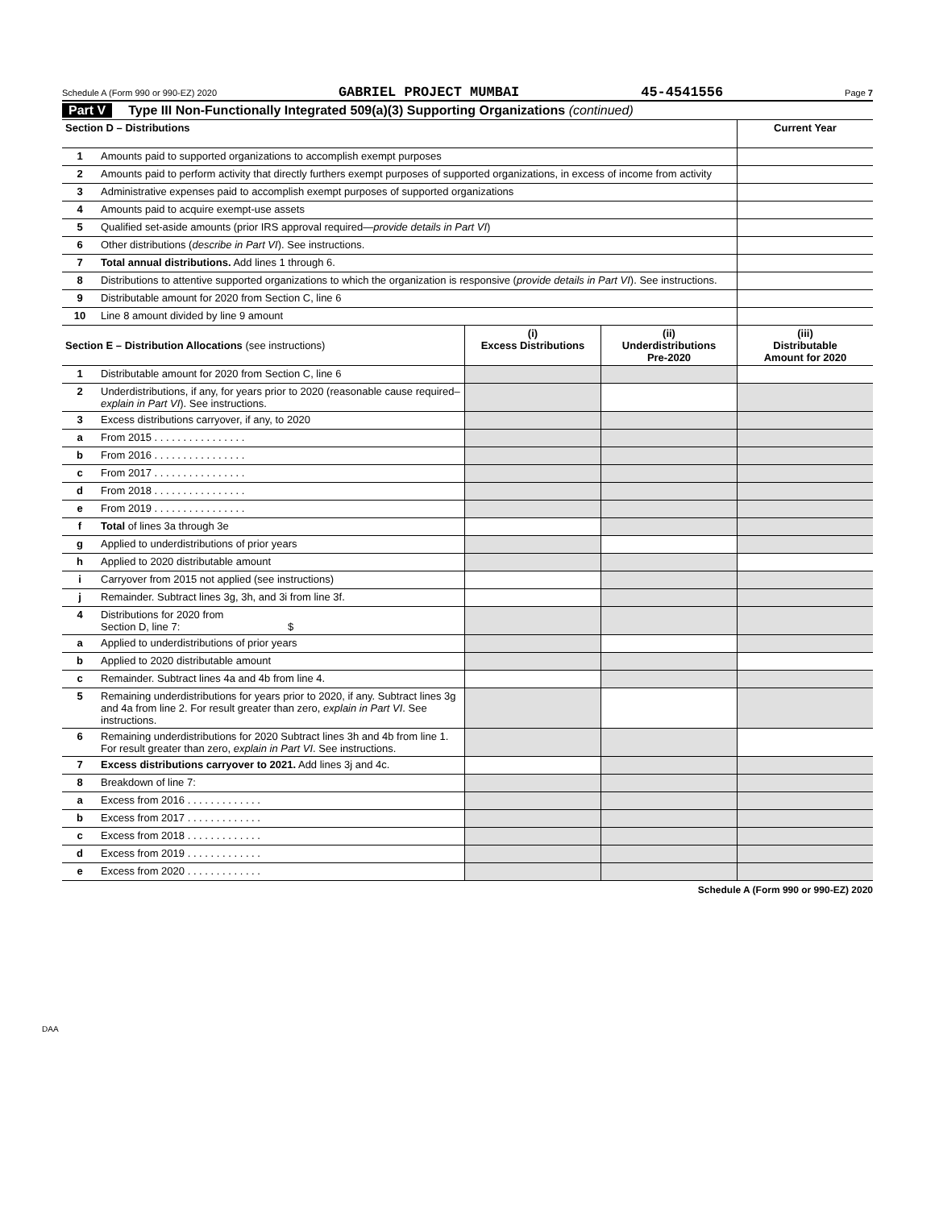Schedule A (Form 990 or 990-EZ) 2020 GABRIEL PROJECT MUMBAI 45-4541556 Page 7
Part V Type III Non-Functionally Integrated 509(a)(3) Supporting Organizations (continued)
| Section D – Distributions | | Current Year |
| --- | --- | --- |
| 1 | Amounts paid to supported organizations to accomplish exempt purposes | |
| 2 | Amounts paid to perform activity that directly furthers exempt purposes of supported organizations, in excess of income from activity | |
| 3 | Administrative expenses paid to accomplish exempt purposes of supported organizations | |
| 4 | Amounts paid to acquire exempt-use assets | |
| 5 | Qualified set-aside amounts (prior IRS approval required— provide details in Part VI ) | |
| 6 | Other distributions ( describe in Part VI ). See instructions. | |
| 7 | Total annual distributions. Add lines 1 through 6. | |
| 8 | Distributions to attentive supported organizations to which the organization is responsive ( provide details in Part VI ). See instructions. | |
| 9 | Distributable amount for 2020 from Section C, line 6 | |
| 10 | Line 8 amount divided by line 9 amount | |
| Section E – Distribution Allocations (see instructions) | | (i) Excess Distributions | (ii) Underdistributions Pre-2020 | (iii) Distributable Amount for 2020 |
| --- | --- | --- | --- | --- |
| 1 | Distributable amount for 2020 from Section C, line 6 | | | |
| 2 | Underdistributions, if any, for years prior to 2020 (reasonable cause required– explain in Part VI ). See instructions. | | | |
| 3 | Excess distributions carryover, if any, to 2020 | | | |
| a | From 2015 . . . . . . . . . . . . . . . . | | | |
| b | From 2016 . . . . . . . . . . . . . . . . | | | |
| c | From 2017 . . . . . . . . . . . . . . . . | | | |
| d | From 2018 . . . . . . . . . . . . . . . . | | | |
| e | From 2019 . . . . . . . . . . . . . . . . | | | |
| f | Total of lines 3a through 3e | | | |
| g | Applied to underdistributions of prior years | | | |
| h | Applied to 2020 distributable amount | | | |
| i | Carryover from 2015 not applied (see instructions) | | | |
| j | Remainder. Subtract lines 3g, 3h, and 3i from line 3f. | | | |
| 4 | Distributions for 2020 from Section D, line 7: $ | | | |
| a | Applied to underdistributions of prior years | | | |
| b | Applied to 2020 distributable amount | | | |
| c | Remainder. Subtract lines 4a and 4b from line 4. | | | |
| 5 | Remaining underdistributions for years prior to 2020, if any. Subtract lines 3g and 4a from line 2. For result greater than zero, explain in Part VI . See instructions. | | | |
| 6 | Remaining underdistributions for 2020 Subtract lines 3h and 4b from line 1. For result greater than zero, explain in Part VI . See instructions. | | | |
| 7 | Excess distributions carryover to 2021. Add lines 3j and 4c. | | | |
| 8 | Breakdown of line 7: | | | |
| a | Excess from 2016 . . . . . . . . . . . . . | | | |
| b | Excess from 2017 . . . . . . . . . . . . . | | | |
| c | Excess from 2018 . . . . . . . . . . . . . | | | |
| d | Excess from 2019 . . . . . . . . . . . . . | | | |
| e | Excess from 2020 . . . . . . . . . . . . . | | | |
Schedule A (Form 990 or 990-EZ) 2020
DAA